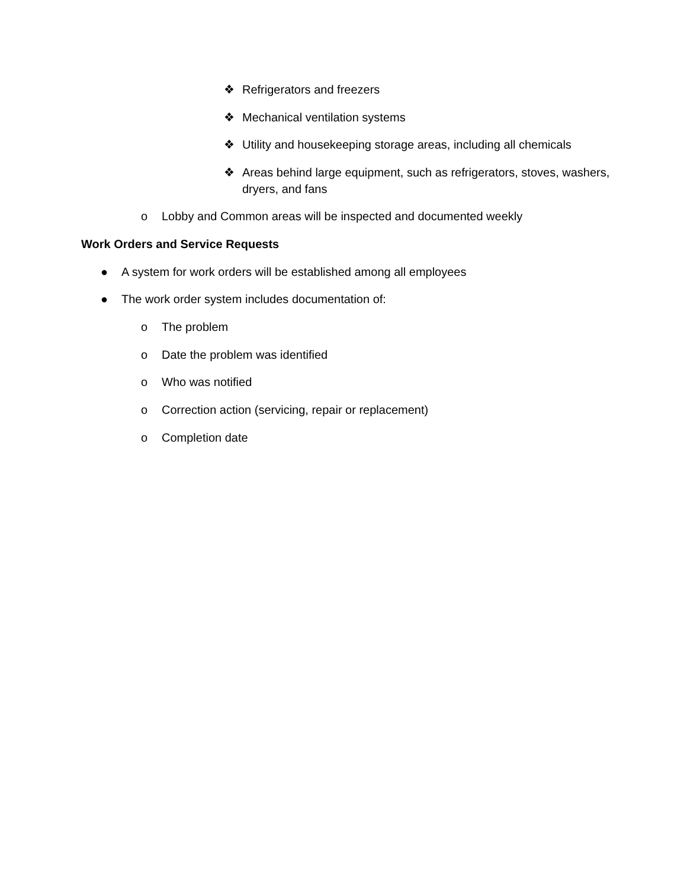❖ Refrigerators and freezers
❖ Mechanical ventilation systems
❖ Utility and housekeeping storage areas, including all chemicals
❖ Areas behind large equipment, such as refrigerators, stoves, washers, dryers, and fans
o Lobby and Common areas will be inspected and documented weekly
Work Orders and Service Requests
● A system for work orders will be established among all employees
● The work order system includes documentation of:
o The problem
o Date the problem was identified
o Who was notified
o Correction action (servicing, repair or replacement)
o Completion date